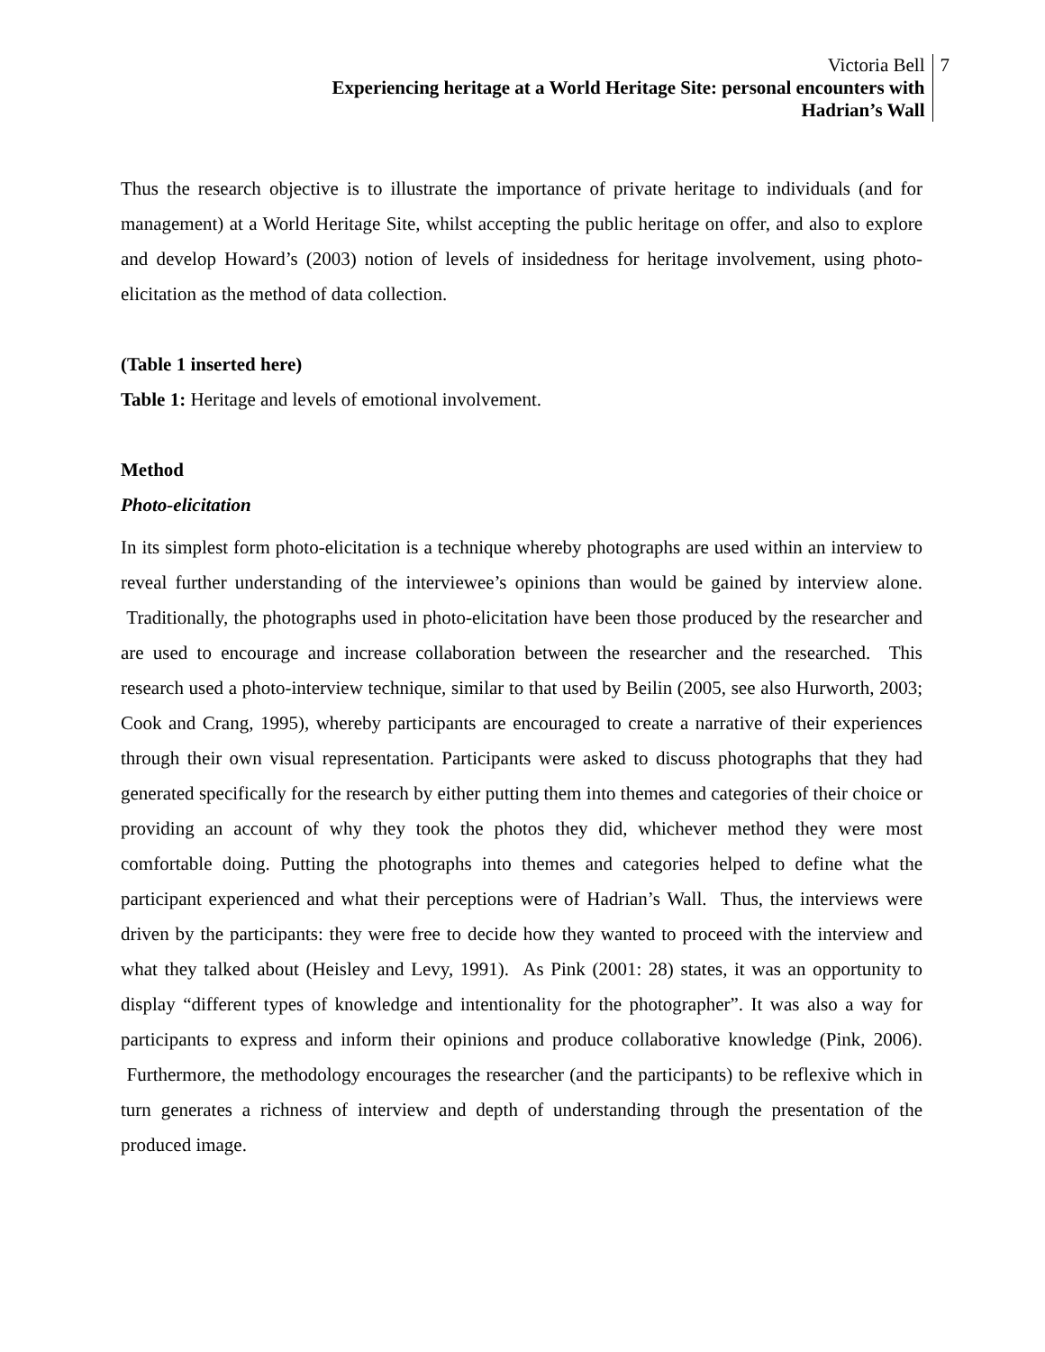Victoria Bell
Experiencing heritage at a World Heritage Site: personal encounters with
Hadrian’s Wall
7
Thus the research objective is to illustrate the importance of private heritage to individuals (and for management) at a World Heritage Site, whilst accepting the public heritage on offer, and also to explore and develop Howard’s (2003) notion of levels of insidedness for heritage involvement, using photo-elicitation as the method of data collection.
(Table 1 inserted here)
Table 1: Heritage and levels of emotional involvement.
Method
Photo-elicitation
In its simplest form photo-elicitation is a technique whereby photographs are used within an interview to reveal further understanding of the interviewee’s opinions than would be gained by interview alone. Traditionally, the photographs used in photo-elicitation have been those produced by the researcher and are used to encourage and increase collaboration between the researcher and the researched. This research used a photo-interview technique, similar to that used by Beilin (2005, see also Hurworth, 2003; Cook and Crang, 1995), whereby participants are encouraged to create a narrative of their experiences through their own visual representation. Participants were asked to discuss photographs that they had generated specifically for the research by either putting them into themes and categories of their choice or providing an account of why they took the photos they did, whichever method they were most comfortable doing. Putting the photographs into themes and categories helped to define what the participant experienced and what their perceptions were of Hadrian’s Wall. Thus, the interviews were driven by the participants: they were free to decide how they wanted to proceed with the interview and what they talked about (Heisley and Levy, 1991). As Pink (2001: 28) states, it was an opportunity to display “different types of knowledge and intentionality for the photographer”. It was also a way for participants to express and inform their opinions and produce collaborative knowledge (Pink, 2006). Furthermore, the methodology encourages the researcher (and the participants) to be reflexive which in turn generates a richness of interview and depth of understanding through the presentation of the produced image.